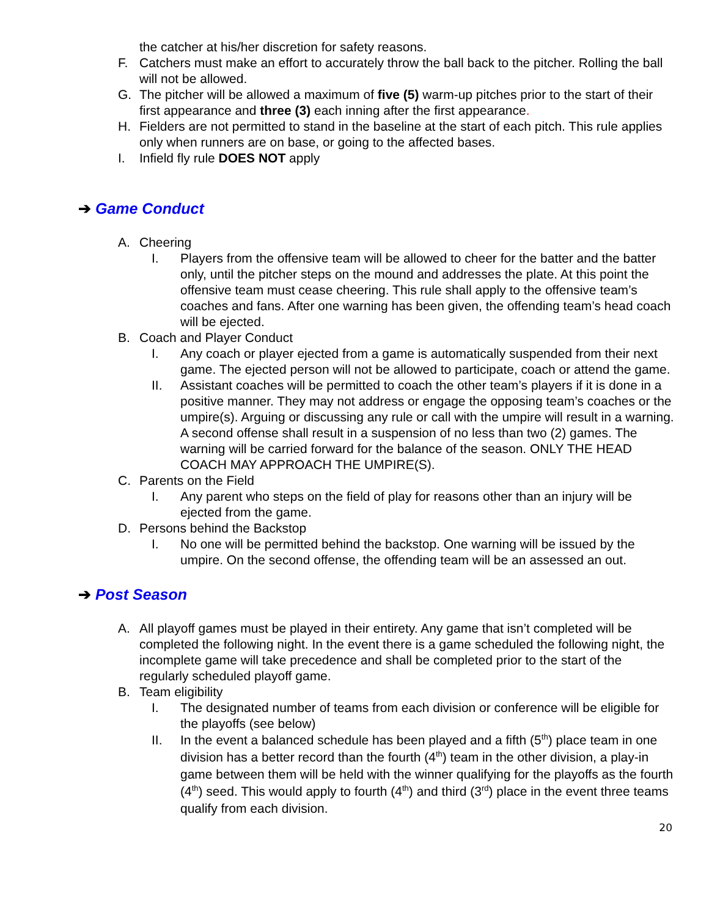the catcher at his/her discretion for safety reasons.
F. Catchers must make an effort to accurately throw the ball back to the pitcher. Rolling the ball will not be allowed.
G. The pitcher will be allowed a maximum of five (5) warm-up pitches prior to the start of their first appearance and three (3) each inning after the first appearance.
H. Fielders are not permitted to stand in the baseline at the start of each pitch. This rule applies only when runners are on base, or going to the affected bases.
I. Infield fly rule DOES NOT apply
➔ Game Conduct
A. Cheering
I. Players from the offensive team will be allowed to cheer for the batter and the batter only, until the pitcher steps on the mound and addresses the plate. At this point the offensive team must cease cheering. This rule shall apply to the offensive team’s coaches and fans. After one warning has been given, the offending team’s head coach will be ejected.
B. Coach and Player Conduct
I. Any coach or player ejected from a game is automatically suspended from their next game. The ejected person will not be allowed to participate, coach or attend the game.
II. Assistant coaches will be permitted to coach the other team’s players if it is done in a positive manner. They may not address or engage the opposing team’s coaches or the umpire(s). Arguing or discussing any rule or call with the umpire will result in a warning. A second offense shall result in a suspension of no less than two (2) games. The warning will be carried forward for the balance of the season. ONLY THE HEAD COACH MAY APPROACH THE UMPIRE(S).
C. Parents on the Field
I. Any parent who steps on the field of play for reasons other than an injury will be ejected from the game.
D. Persons behind the Backstop
I. No one will be permitted behind the backstop. One warning will be issued by the umpire. On the second offense, the offending team will be an assessed an out.
➔ Post Season
A. All playoff games must be played in their entirety. Any game that isn’t completed will be completed the following night. In the event there is a game scheduled the following night, the incomplete game will take precedence and shall be completed prior to the start of the regularly scheduled playoff game.
B. Team eligibility
I. The designated number of teams from each division or conference will be eligible for the playoffs (see below)
II. In the event a balanced schedule has been played and a fifth (5<sup>th</sup>) place team in one division has a better record than the fourth (4<sup>th</sup>) team in the other division, a play-in game between them will be held with the winner qualifying for the playoffs as the fourth (4<sup>th</sup>) seed. This would apply to fourth (4<sup>th</sup>) and third (3<sup>rd</sup>) place in the event three teams qualify from each division.
20